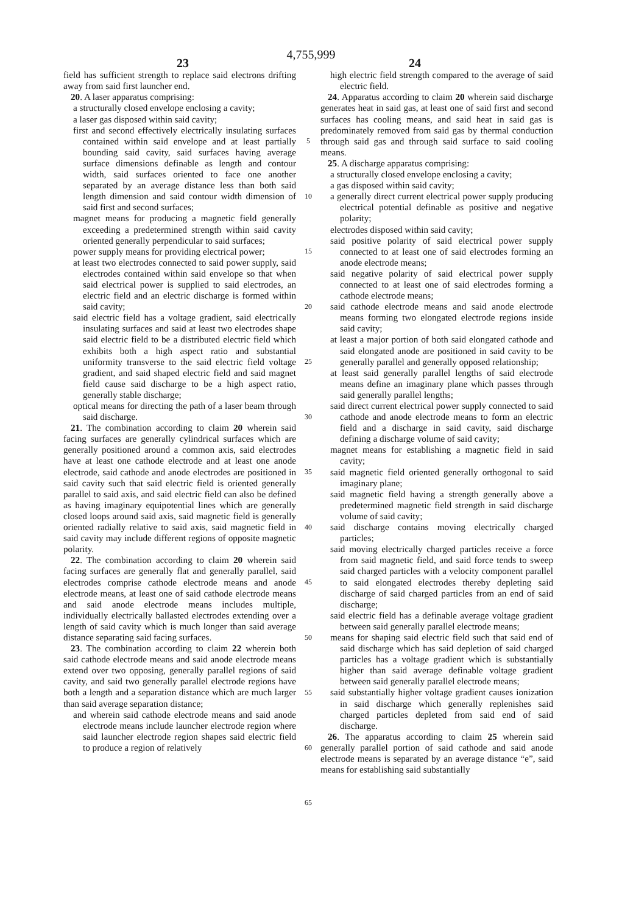4,755,999
23 24
field has sufficient strength to replace said electrons drifting away from said first launcher end.
20. A laser apparatus comprising:
a structurally closed envelope enclosing a cavity;
a laser gas disposed within said cavity;
first and second effectively electrically insulating surfaces contained within said envelope and at least partially bounding said cavity, said surfaces having average surface dimensions definable as length and contour width, said surfaces oriented to face one another separated by an average distance less than both said length dimension and said contour width dimension of said first and second surfaces;
magnet means for producing a magnetic field generally exceeding a predetermined strength within said cavity oriented generally perpendicular to said surfaces;
power supply means for providing electrical power;
at least two electrodes connected to said power supply, said electrodes contained within said envelope so that when said electrical power is supplied to said electrodes, an electric field and an electric discharge is formed within said cavity;
said electric field has a voltage gradient, said electrically insulating surfaces and said at least two electrodes shape said electric field to be a distributed electric field which exhibits both a high aspect ratio and substantial uniformity transverse to the said electric field voltage gradient, and said shaped electric field and said magnet field cause said discharge to be a high aspect ratio, generally stable discharge;
optical means for directing the path of a laser beam through said discharge.
21. The combination according to claim 20 wherein said facing surfaces are generally cylindrical surfaces which are generally positioned around a common axis, said electrodes have at least one cathode electrode and at least one anode electrode, said cathode and anode electrodes are positioned in said cavity such that said electric field is oriented generally parallel to said axis, and said electric field can also be defined as having imaginary equipotential lines which are generally closed loops around said axis, said magnetic field is generally oriented radially relative to said axis, said magnetic field in said cavity may include different regions of opposite magnetic polarity.
22. The combination according to claim 20 wherein said facing surfaces are generally flat and generally parallel, said electrodes comprise cathode electrode means and anode electrode means, at least one of said cathode electrode means and said anode electrode means includes multiple, individually electrically ballasted electrodes extending over a length of said cavity which is much longer than said average distance separating said facing surfaces.
23. The combination according to claim 22 wherein both said cathode electrode means and said anode electrode means extend over two opposing, generally parallel regions of said cavity, and said two generally parallel electrode regions have both a length and a separation distance which are much larger than said average separation distance;
and wherein said cathode electrode means and said anode electrode means include launcher electrode region where said launcher electrode region shapes said electric field to produce a region of relatively
5
10
15
20
25
30
35
40
45
50
55
60
65
high electric field strength compared to the average of said electric field.
24. Apparatus according to claim 20 wherein said discharge generates heat in said gas, at least one of said first and second surfaces has cooling means, and said heat in said gas is predominately removed from said gas by thermal conduction through said gas and through said surface to said cooling means.
25. A discharge apparatus comprising:
a structurally closed envelope enclosing a cavity;
a gas disposed within said cavity;
a generally direct current electrical power supply producing electrical potential definable as positive and negative polarity;
electrodes disposed within said cavity;
said positive polarity of said electrical power supply connected to at least one of said electrodes forming an anode electrode means;
said negative polarity of said electrical power supply connected to at least one of said electrodes forming a cathode electrode means;
said cathode electrode means and said anode electrode means forming two elongated electrode regions inside said cavity;
at least a major portion of both said elongated cathode and said elongated anode are positioned in said cavity to be generally parallel and generally opposed relationship;
at least said generally parallel lengths of said electrode means define an imaginary plane which passes through said generally parallel lengths;
said direct current electrical power supply connected to said cathode and anode electrode means to form an electric field and a discharge in said cavity, said discharge defining a discharge volume of said cavity;
magnet means for establishing a magnetic field in said cavity;
said magnetic field oriented generally orthogonal to said imaginary plane;
said magnetic field having a strength generally above a predetermined magnetic field strength in said discharge volume of said cavity;
said discharge contains moving electrically charged particles;
said moving electrically charged particles receive a force from said magnetic field, and said force tends to sweep said charged particles with a velocity component parallel to said elongated electrodes thereby depleting said discharge of said charged particles from an end of said discharge;
said electric field has a definable average voltage gradient between said generally parallel electrode means;
means for shaping said electric field such that said end of said discharge which has said depletion of said charged particles has a voltage gradient which is substantially higher than said average definable voltage gradient between said generally parallel electrode means;
said substantially higher voltage gradient causes ionization in said discharge which generally replenishes said charged particles depleted from said end of said discharge.
26. The apparatus according to claim 25 wherein said generally parallel portion of said cathode and said anode electrode means is separated by an average distance “e”, said means for establishing said substantially